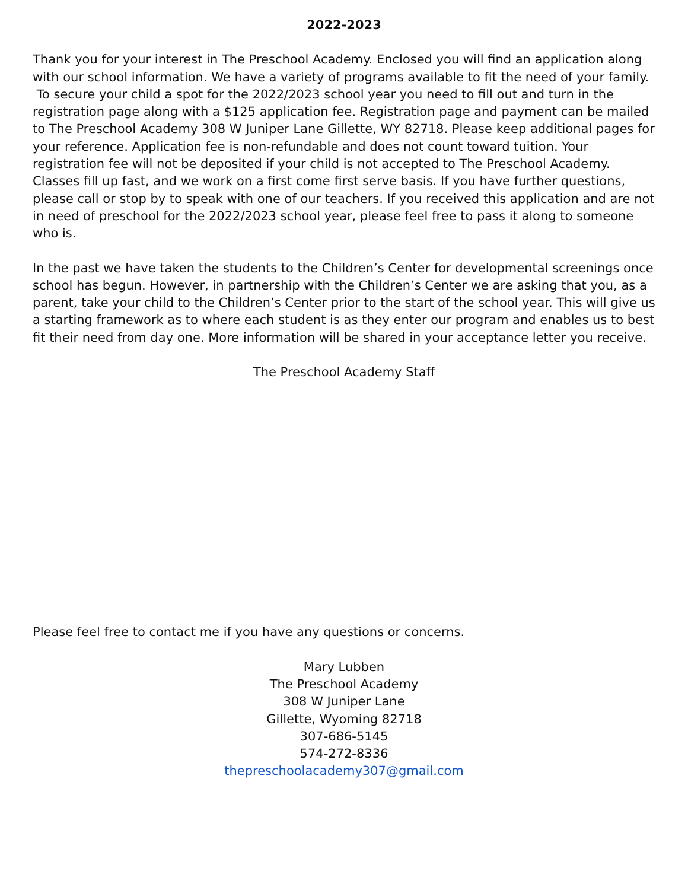2022-2023
Thank you for your interest in The Preschool Academy. Enclosed you will find an application along with our school information. We have a variety of programs available to fit the need of your family.
To secure your child a spot for the 2022/2023 school year you need to fill out and turn in the registration page along with a $125 application fee. Registration page and payment can be mailed to The Preschool Academy 308 W Juniper Lane Gillette, WY 82718. Please keep additional pages for your reference. Application fee is non-refundable and does not count toward tuition. Your registration fee will not be deposited if your child is not accepted to The Preschool Academy. Classes fill up fast, and we work on a first come first serve basis. If you have further questions, please call or stop by to speak with one of our teachers. If you received this application and are not in need of preschool for the 2022/2023 school year, please feel free to pass it along to someone who is.
In the past we have taken the students to the Children’s Center for developmental screenings once school has begun. However, in partnership with the Children’s Center we are asking that you, as a parent, take your child to the Children’s Center prior to the start of the school year. This will give us a starting framework as to where each student is as they enter our program and enables us to best fit their need from day one. More information will be shared in your acceptance letter you receive.
The Preschool Academy Staff
Please feel free to contact me if you have any questions or concerns.
Mary Lubben
The Preschool Academy
308 W Juniper Lane
Gillette, Wyoming 82718
307-686-5145
574-272-8336
thepreschoolacademy307@gmail.com